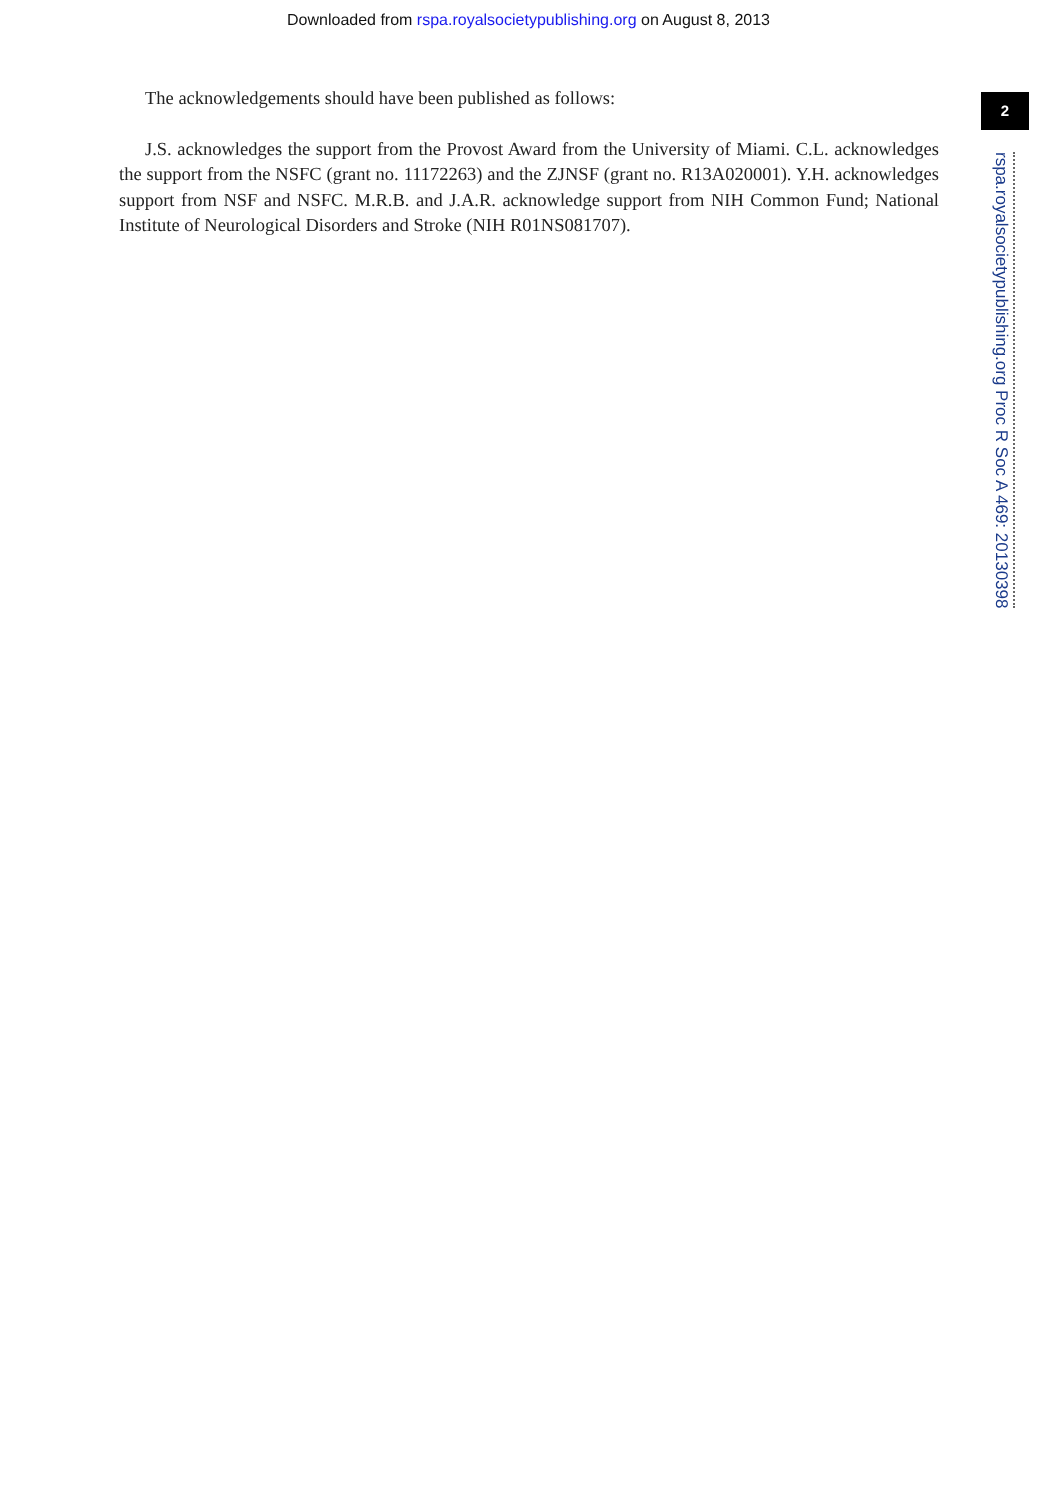Downloaded from rspa.royalsocietypublishing.org on August 8, 2013
The acknowledgements should have been published as follows:
J.S. acknowledges the support from the Provost Award from the University of Miami. C.L. acknowledges the support from the NSFC (grant no. 11172263) and the ZJNSF (grant no. R13A020001). Y.H. acknowledges support from NSF and NSFC. M.R.B. and J.A.R. acknowledge support from NIH Common Fund; National Institute of Neurological Disorders and Stroke (NIH R01NS081707).
2
rspa.royalsocietypublishing.org Proc R Soc A 469: 20130398